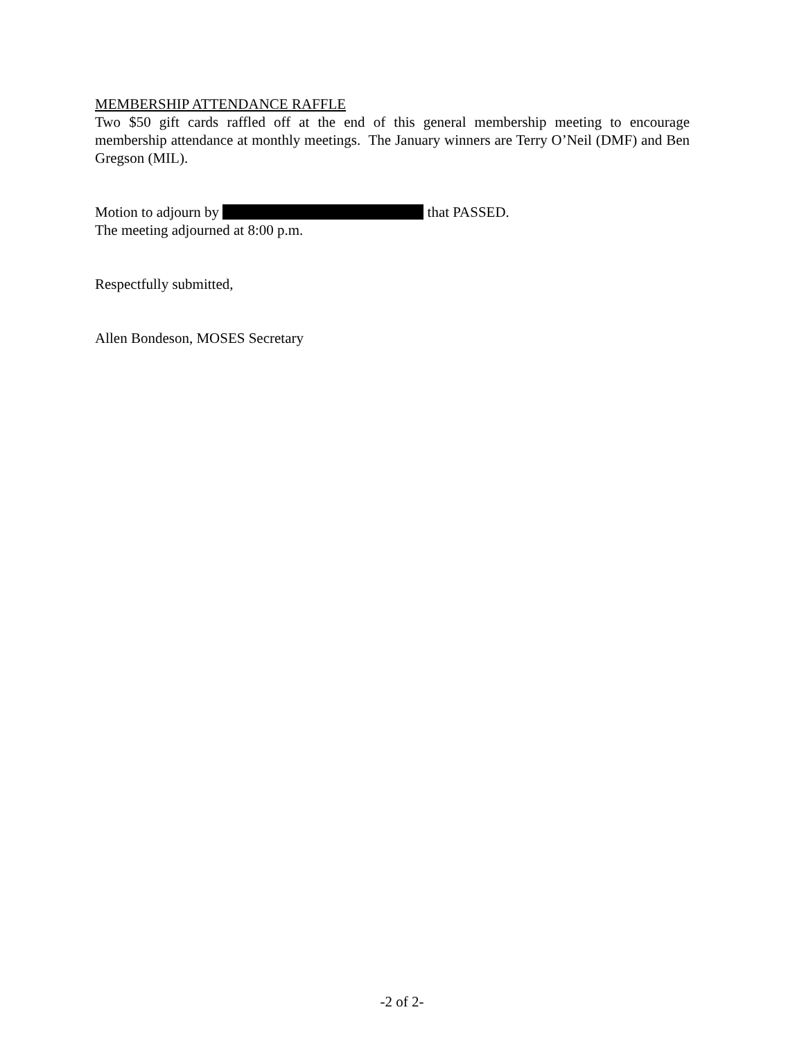MEMBERSHIP ATTENDANCE RAFFLE
Two $50 gift cards raffled off at the end of this general membership meeting to encourage membership attendance at monthly meetings. The January winners are Terry O’Neil (DMF) and Ben Gregson (MIL).
Motion to adjourn by that PASSED.
The meeting adjourned at 8:00 p.m.
Respectfully submitted,
Allen Bondeson, MOSES Secretary
-2 of 2-